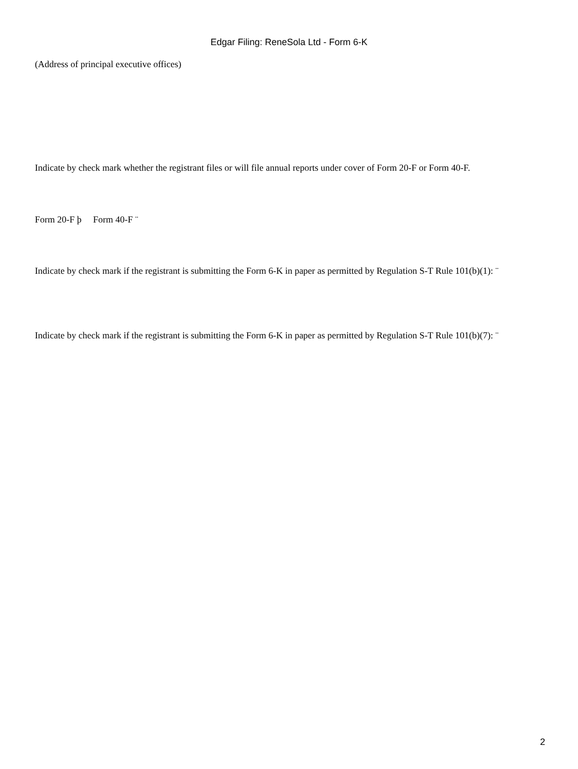Edgar Filing: ReneSola Ltd - Form 6-K
(Address of principal executive offices)
Indicate by check mark whether the registrant files or will file annual reports under cover of Form 20-F or Form 40-F.
Form 20-F þ Form 40-F ¨
Indicate by check mark if the registrant is submitting the Form 6-K in paper as permitted by Regulation S-T Rule 101(b)(1): ¨
Indicate by check mark if the registrant is submitting the Form 6-K in paper as permitted by Regulation S-T Rule 101(b)(7): ¨
2